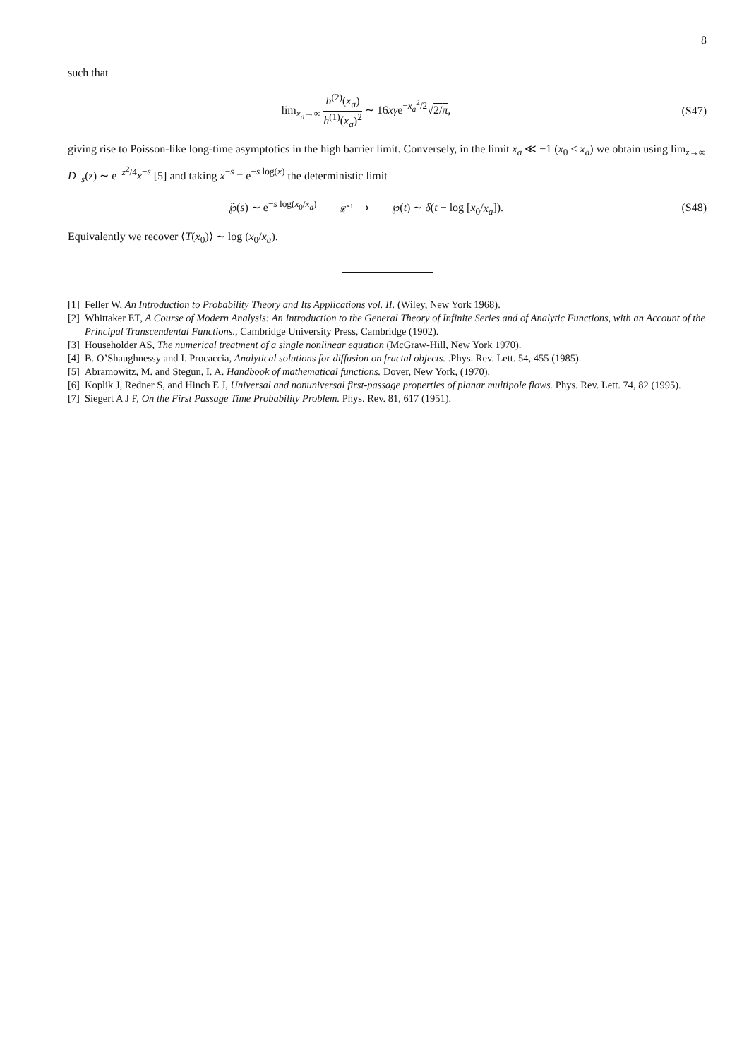8
such that
lim<sub>x<sub>a</sub>→∞</sub> h<sup>(2)</sup>(x<sub>a</sub>) h<sup>(1)</sup>(x<sub>a</sub>)<sup>2</sup> ∼ 16xγe<sup>−x<sub>a</sub><sup>2</sup>/2</sup>√2/π,
(S47)
giving rise to Poisson-like long-time asymptotics in the high barrier limit. Conversely, in the limit x<sub>a</sub> ≪ −1 (x<sub>0</sub> < x<sub>a</sub>) we obtain using lim<sub>z→∞</sub> D<sub>−s</sub>(z) ∼ e<sup>−z<sup>2</sup>/4</sup>x<sup>−s</sup> [5] and taking x<sup>−s</sup> = e<sup>−s log(x)</sup> the deterministic limit
℘̃(s) ∼ e<sup>−s log(x<sub>0</sub>/x<sub>a</sub>)</sup> 𝓛̂<sup>−1</sup>⟶ ℘(t) ∼ δ(t − log [x<sub>0</sub>/x<sub>a</sub>]).
(S48)
Equivalently we recover ⟨T(x<sub>0</sub>)⟩ ∼ log (x<sub>0</sub>/x<sub>a</sub>).
[1] Feller W, An Introduction to Probability Theory and Its Applications vol. II. (Wiley, New York 1968).
[2] Whittaker ET, A Course of Modern Analysis: An Introduction to the General Theory of Infinite Series and of Analytic Functions, with an Account of the Principal Transcendental Functions., Cambridge University Press, Cambridge (1902).
[3] Householder AS, The numerical treatment of a single nonlinear equation (McGraw-Hill, New York 1970).
[4] B. O’Shaughnessy and I. Procaccia, Analytical solutions for diffusion on fractal objects. .Phys. Rev. Lett. 54, 455 (1985).
[5] Abramowitz, M. and Stegun, I. A. Handbook of mathematical functions. Dover, New York, (1970).
[6] Koplik J, Redner S, and Hinch E J, Universal and nonuniversal first-passage properties of planar multipole flows. Phys. Rev. Lett. 74, 82 (1995).
[7] Siegert A J F, On the First Passage Time Probability Problem. Phys. Rev. 81, 617 (1951).